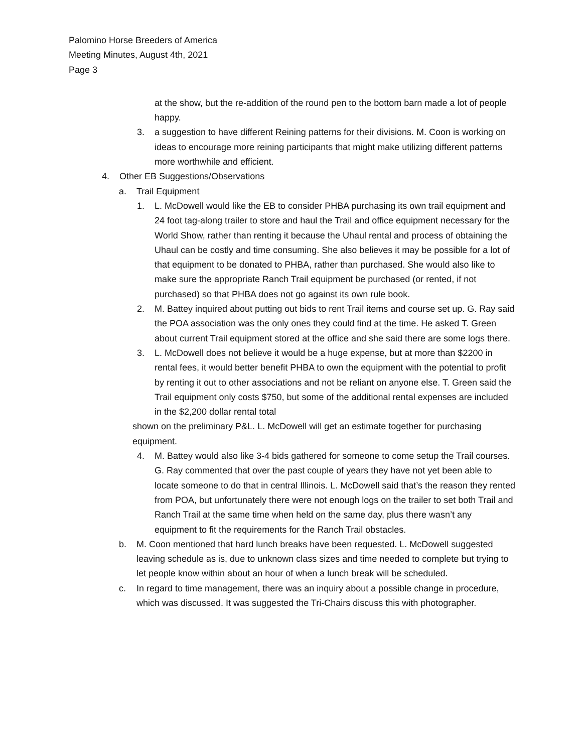Palomino Horse Breeders of America
Meeting Minutes, August 4th, 2021
Page 3
at the show, but the re-addition of the round pen to the bottom barn made a lot of people happy.
3. a suggestion to have different Reining patterns for their divisions. M. Coon is working on ideas to encourage more reining participants that might make utilizing different patterns more worthwhile and efficient.
4. Other EB Suggestions/Observations
a. Trail Equipment
1. L. McDowell would like the EB to consider PHBA purchasing its own trail equipment and 24 foot tag-along trailer to store and haul the Trail and office equipment necessary for the World Show, rather than renting it because the Uhaul rental and process of obtaining the Uhaul can be costly and time consuming. She also believes it may be possible for a lot of that equipment to be donated to PHBA, rather than purchased. She would also like to make sure the appropriate Ranch Trail equipment be purchased (or rented, if not purchased) so that PHBA does not go against its own rule book.
2. M. Battey inquired about putting out bids to rent Trail items and course set up. G. Ray said the POA association was the only ones they could find at the time. He asked T. Green about current Trail equipment stored at the office and she said there are some logs there.
3. L. McDowell does not believe it would be a huge expense, but at more than $2200 in rental fees, it would better benefit PHBA to own the equipment with the potential to profit by renting it out to other associations and not be reliant on anyone else. T. Green said the Trail equipment only costs $750, but some of the additional rental expenses are included in the $2,200 dollar rental total
shown on the preliminary P&L. L. McDowell will get an estimate together for purchasing equipment.
4. M. Battey would also like 3-4 bids gathered for someone to come setup the Trail courses. G. Ray commented that over the past couple of years they have not yet been able to locate someone to do that in central Illinois. L. McDowell said that’s the reason they rented from POA, but unfortunately there were not enough logs on the trailer to set both Trail and Ranch Trail at the same time when held on the same day, plus there wasn’t any equipment to fit the requirements for the Ranch Trail obstacles.
b. M. Coon mentioned that hard lunch breaks have been requested. L. McDowell suggested leaving schedule as is, due to unknown class sizes and time needed to complete but trying to let people know within about an hour of when a lunch break will be scheduled.
c. In regard to time management, there was an inquiry about a possible change in procedure, which was discussed. It was suggested the Tri-Chairs discuss this with photographer.